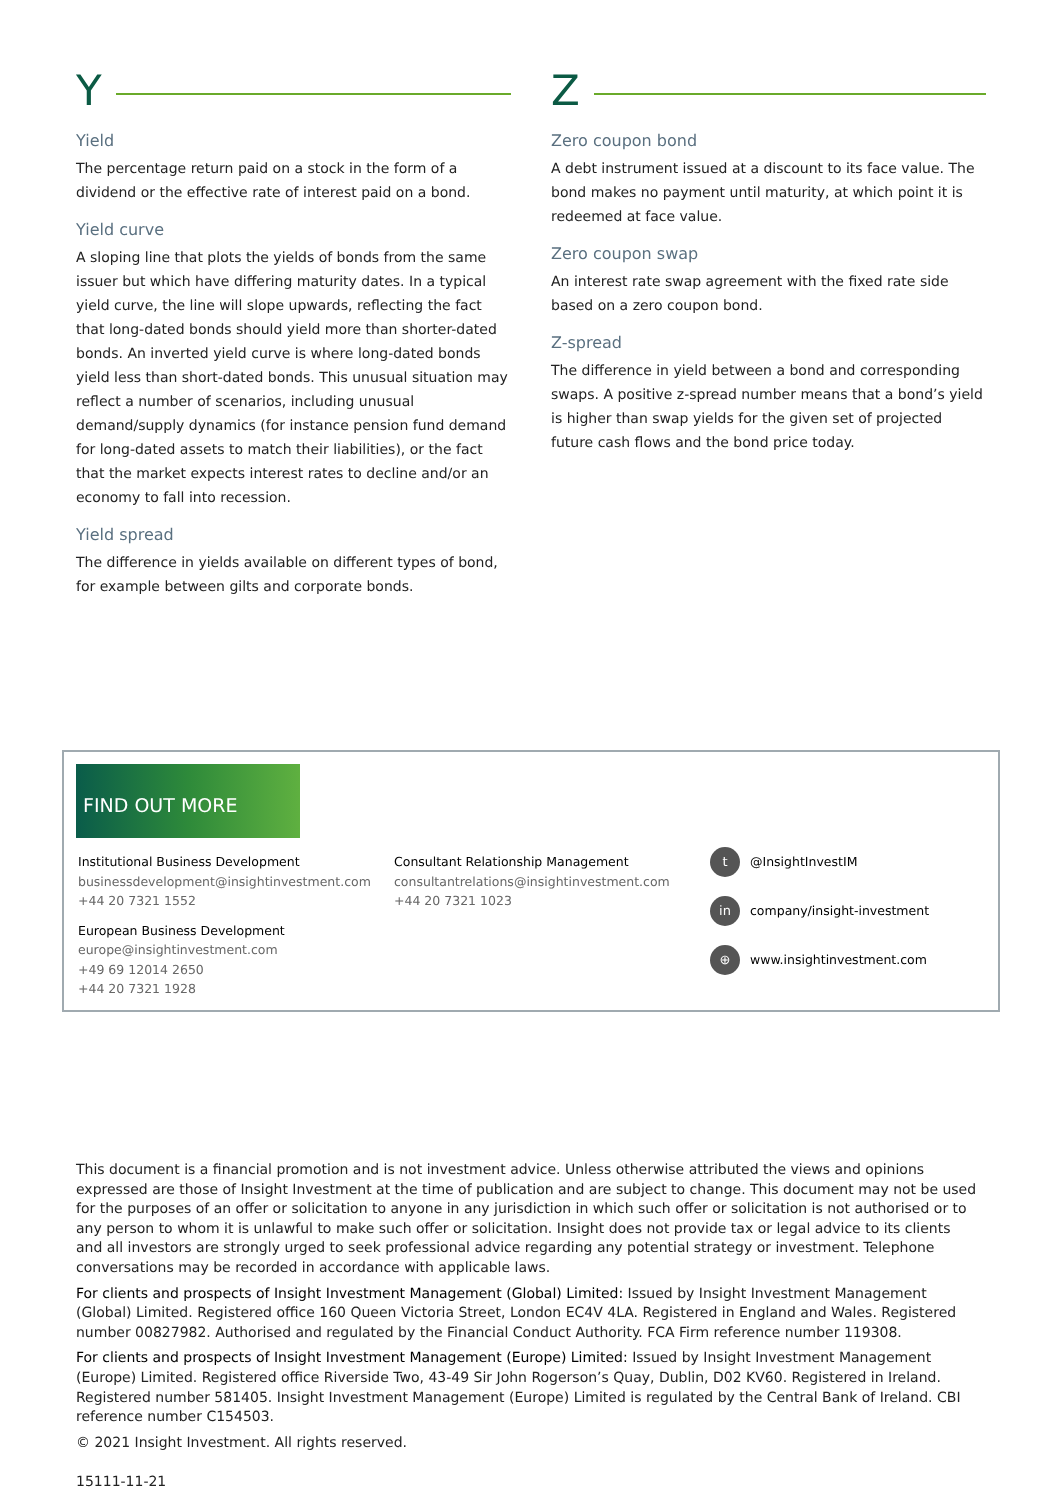Y
Yield
The percentage return paid on a stock in the form of a dividend or the effective rate of interest paid on a bond.
Yield curve
A sloping line that plots the yields of bonds from the same issuer but which have differing maturity dates. In a typical yield curve, the line will slope upwards, reflecting the fact that long-dated bonds should yield more than shorter-dated bonds. An inverted yield curve is where long-dated bonds yield less than short-dated bonds. This unusual situation may reflect a number of scenarios, including unusual demand/supply dynamics (for instance pension fund demand for long-dated assets to match their liabilities), or the fact that the market expects interest rates to decline and/or an economy to fall into recession.
Yield spread
The difference in yields available on different types of bond, for example between gilts and corporate bonds.
Z
Zero coupon bond
A debt instrument issued at a discount to its face value. The bond makes no payment until maturity, at which point it is redeemed at face value.
Zero coupon swap
An interest rate swap agreement with the fixed rate side based on a zero coupon bond.
Z-spread
The difference in yield between a bond and corresponding swaps. A positive z-spread number means that a bond’s yield is higher than swap yields for the given set of projected future cash flows and the bond price today.
FIND OUT MORE
Institutional Business Development
businessdevelopment@insightinvestment.com
+44 20 7321 1552
European Business Development
europe@insightinvestment.com
+49 69 12014 2650
+44 20 7321 1928
Consultant Relationship Management
consultantrelations@insightinvestment.com
+44 20 7321 1023
t @InsightInvestIM
in company/insight-investment
⊕ www.insightinvestment.com
This document is a financial promotion and is not investment advice. Unless otherwise attributed the views and opinions expressed are those of Insight Investment at the time of publication and are subject to change. This document may not be used for the purposes of an offer or solicitation to anyone in any jurisdiction in which such offer or solicitation is not authorised or to any person to whom it is unlawful to make such offer or solicitation. Insight does not provide tax or legal advice to its clients and all investors are strongly urged to seek professional advice regarding any potential strategy or investment. Telephone conversations may be recorded in accordance with applicable laws.
For clients and prospects of Insight Investment Management (Global) Limited: Issued by Insight Investment Management (Global) Limited. Registered office 160 Queen Victoria Street, London EC4V 4LA. Registered in England and Wales. Registered number 00827982. Authorised and regulated by the Financial Conduct Authority. FCA Firm reference number 119308.
For clients and prospects of Insight Investment Management (Europe) Limited: Issued by Insight Investment Management (Europe) Limited. Registered office Riverside Two, 43-49 Sir John Rogerson’s Quay, Dublin, D02 KV60. Registered in Ireland. Registered number 581405. Insight Investment Management (Europe) Limited is regulated by the Central Bank of Ireland. CBI reference number C154503.
© 2021 Insight Investment. All rights reserved.
15111-11-21